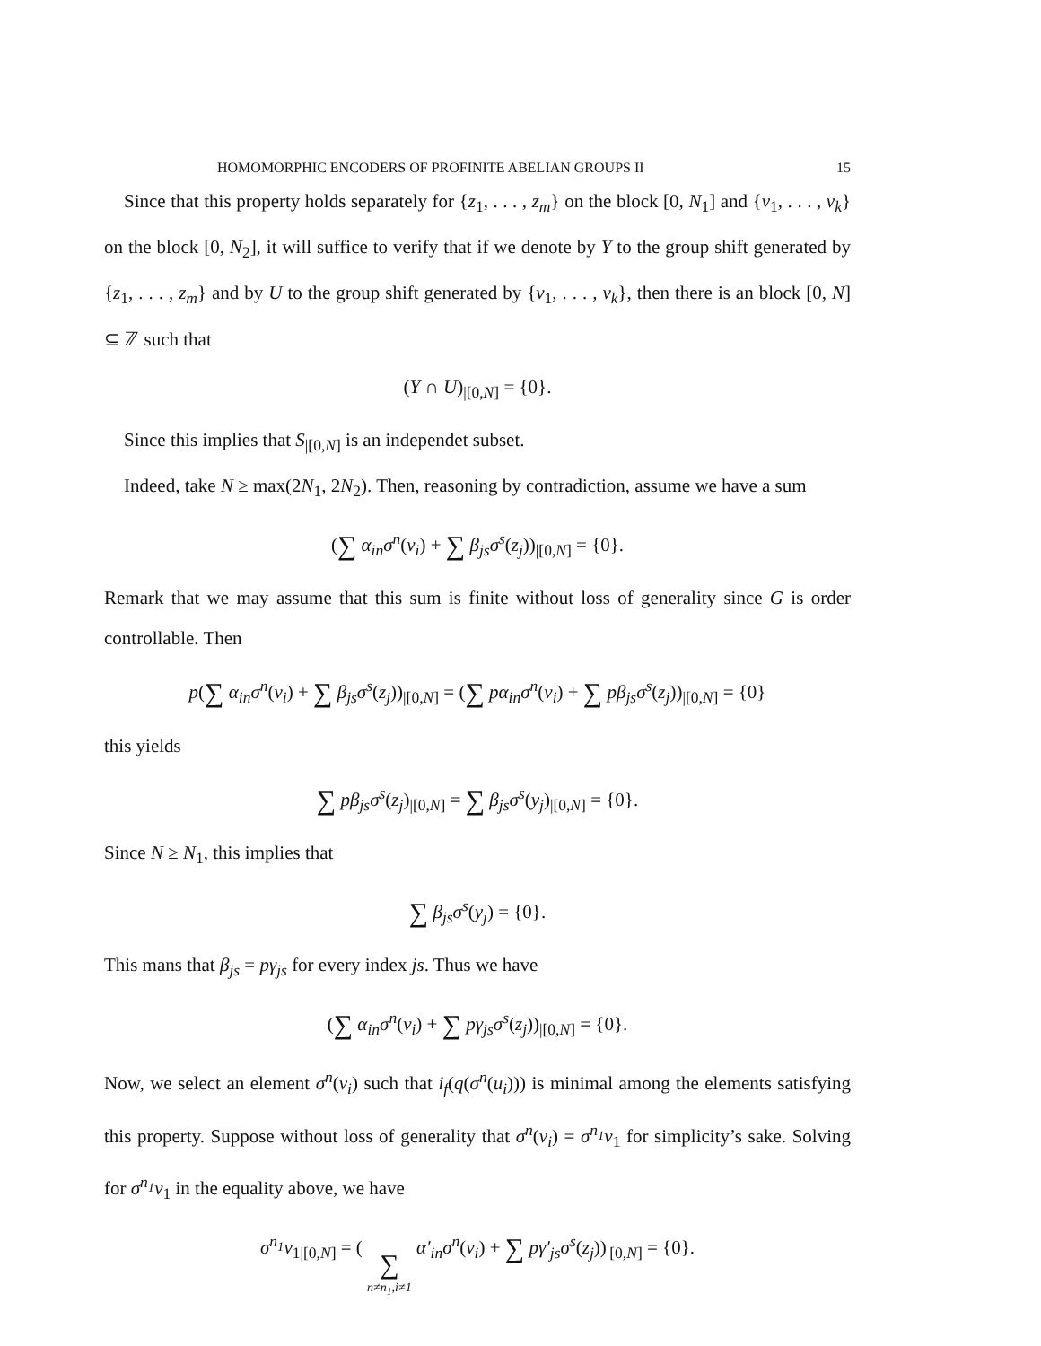HOMOMORPHIC ENCODERS OF PROFINITE ABELIAN GROUPS II 15
Since that this property holds separately for {z<sub>1</sub>, . . . , z<sub>m</sub>} on the block [0, N<sub>1</sub>] and {v<sub>1</sub>, . . . , v<sub>k</sub>} on the block [0, N<sub>2</sub>], it will suffice to verify that if we denote by Y to the group shift generated by {z<sub>1</sub>, . . . , z<sub>m</sub>} and by U to the group shift generated by {v<sub>1</sub>, . . . , v<sub>k</sub>}, then there is an block [0, N] ⊆ ℤ such that
(Y ∩ U)<sub>|[0,N]</sub> = {0}.
Since this implies that S<sub>|[0,N]</sub> is an independet subset.
Indeed, take N ≥ max(2N<sub>1</sub>, 2N<sub>2</sub>). Then, reasoning by contradiction, assume we have a sum
(∑ α<sub>in</sub>σ<sup>n</sup>(v<sub>i</sub>) + ∑ β<sub>js</sub>σ<sup>s</sup>(z<sub>j</sub>))<sub>|[0,N]</sub> = {0}.
Remark that we may assume that this sum is finite without loss of generality since G is order controllable. Then
p(∑ α<sub>in</sub>σ<sup>n</sup>(v<sub>i</sub>) + ∑ β<sub>js</sub>σ<sup>s</sup>(z<sub>j</sub>))<sub>|[0,N]</sub> = (∑ pα<sub>in</sub>σ<sup>n</sup>(v<sub>i</sub>) + ∑ pβ<sub>js</sub>σ<sup>s</sup>(z<sub>j</sub>))<sub>|[0,N]</sub> = {0}
this yields
∑ pβ<sub>js</sub>σ<sup>s</sup>(z<sub>j</sub>)<sub>|[0,N]</sub> = ∑ β<sub>js</sub>σ<sup>s</sup>(y<sub>j</sub>)<sub>|[0,N]</sub> = {0}.
Since N ≥ N<sub>1</sub>, this implies that
∑ β<sub>js</sub>σ<sup>s</sup>(y<sub>j</sub>) = {0}.
This mans that β<sub>js</sub> = pγ<sub>js</sub> for every index js. Thus we have
(∑ α<sub>in</sub>σ<sup>n</sup>(v<sub>i</sub>) + ∑ pγ<sub>js</sub>σ<sup>s</sup>(z<sub>j</sub>))<sub>|[0,N]</sub> = {0}.
Now, we select an element σ<sup>n</sup>(v<sub>i</sub>) such that i<sub>f</sub>(q(σ<sup>n</sup>(u<sub>i</sub>))) is minimal among the elements satisfying this property. Suppose without loss of generality that σ<sup>n</sup>(v<sub>i</sub>) = σ<sup>n<sub>1</sub></sup>v<sub>1</sub> for simplicity’s sake. Solving for σ<sup>n<sub>1</sub></sup>v<sub>1</sub> in the equality above, we have
σ<sup>n<sub>1</sub></sup>v<sub>1|[0,N]</sub> = ( ∑ n≠n<sub>1</sub>,i≠1 α′<sub>in</sub>σ<sup>n</sup>(v<sub>i</sub>) + ∑ pγ′<sub>js</sub>σ<sup>s</sup>(z<sub>j</sub>))<sub>|[0,N]</sub> = {0}.